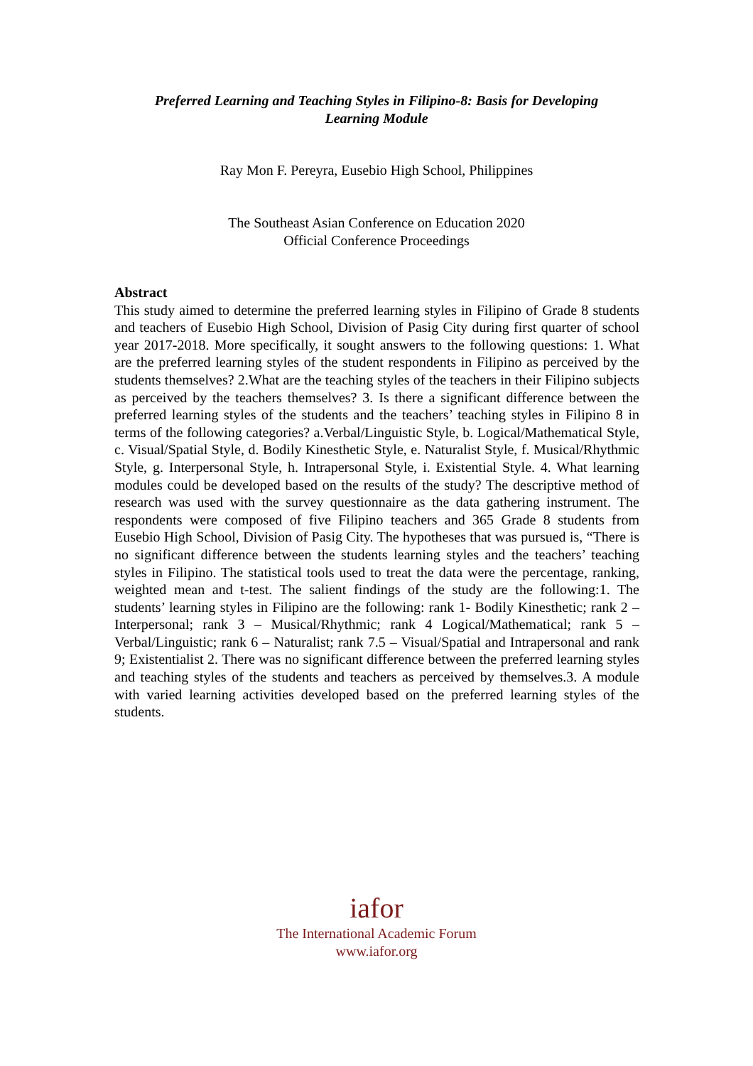Preferred Learning and Teaching Styles in Filipino-8: Basis for Developing
Learning Module
Ray Mon F. Pereyra, Eusebio High School, Philippines
The Southeast Asian Conference on Education 2020
Official Conference Proceedings
Abstract
This study aimed to determine the preferred learning styles in Filipino of Grade 8 students and teachers of Eusebio High School, Division of Pasig City during first quarter of school year 2017-2018. More specifically, it sought answers to the following questions: 1. What are the preferred learning styles of the student respondents in Filipino as perceived by the students themselves? 2.What are the teaching styles of the teachers in their Filipino subjects as perceived by the teachers themselves? 3. Is there a significant difference between the preferred learning styles of the students and the teachers’ teaching styles in Filipino 8 in terms of the following categories? a.Verbal/Linguistic Style, b. Logical/Mathematical Style, c. Visual/Spatial Style, d. Bodily Kinesthetic Style, e. Naturalist Style, f. Musical/Rhythmic Style, g. Interpersonal Style, h. Intrapersonal Style, i. Existential Style. 4. What learning modules could be developed based on the results of the study? The descriptive method of research was used with the survey questionnaire as the data gathering instrument. The respondents were composed of five Filipino teachers and 365 Grade 8 students from Eusebio High School, Division of Pasig City. The hypotheses that was pursued is, “There is no significant difference between the students learning styles and the teachers’ teaching styles in Filipino. The statistical tools used to treat the data were the percentage, ranking, weighted mean and t-test. The salient findings of the study are the following:1. The students’ learning styles in Filipino are the following: rank 1- Bodily Kinesthetic; rank 2 – Interpersonal; rank 3 – Musical/Rhythmic; rank 4 Logical/Mathematical; rank 5 – Verbal/Linguistic; rank 6 – Naturalist; rank 7.5 – Visual/Spatial and Intrapersonal and rank 9; Existentialist 2. There was no significant difference between the preferred learning styles and teaching styles of the students and teachers as perceived by themselves.3. A module with varied learning activities developed based on the preferred learning styles of the students.
iafor
The International Academic Forum
www.iafor.org